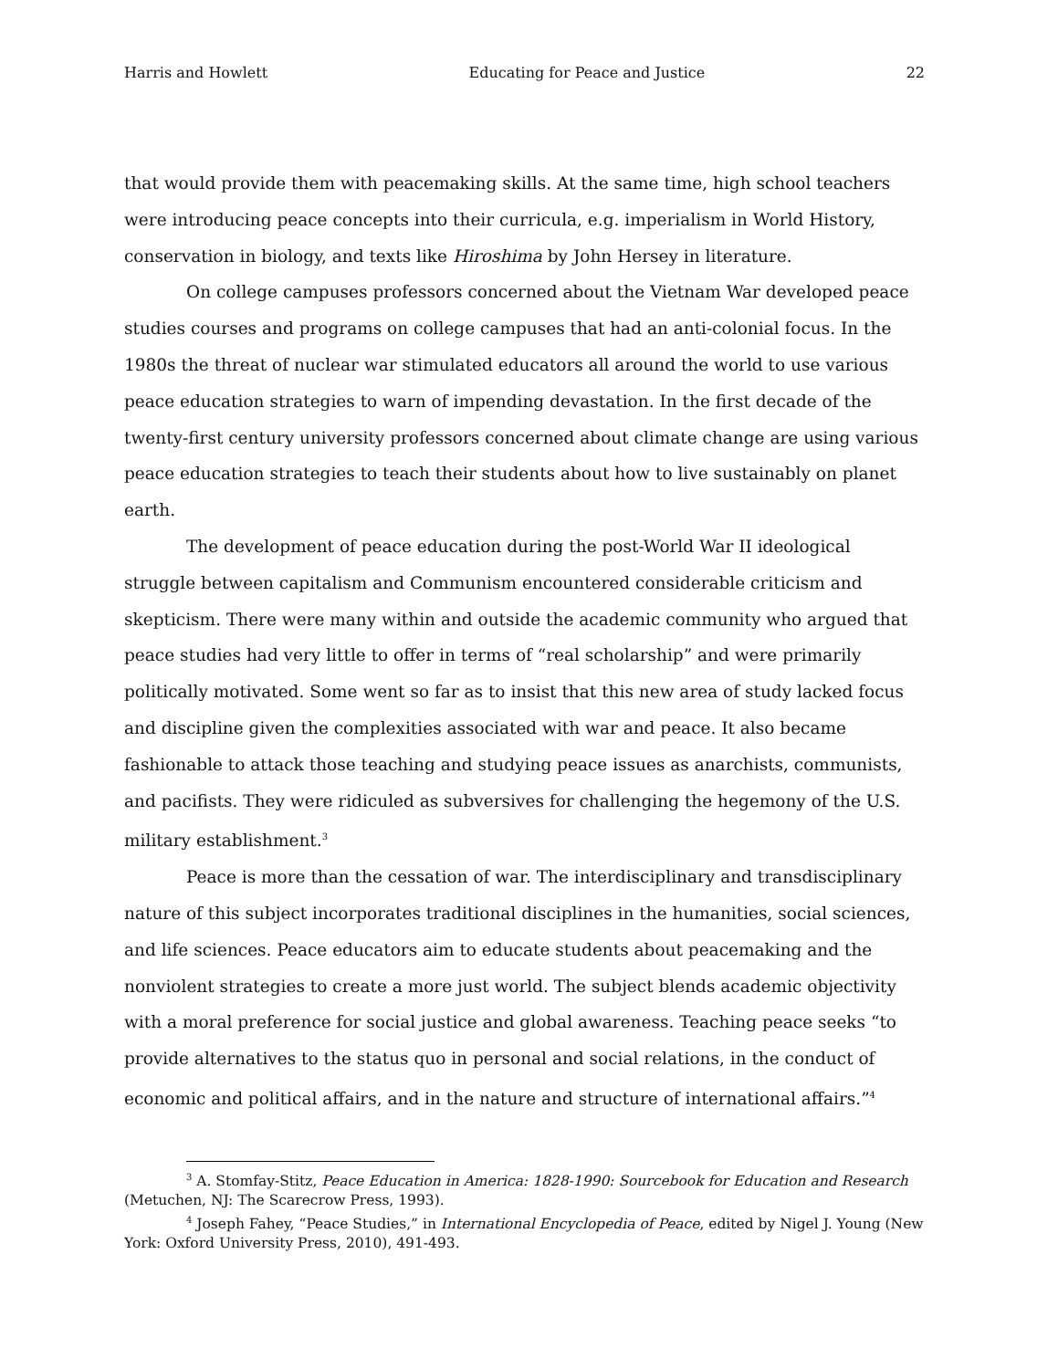Harris and Howlett Educating for Peace and Justice 22
that would provide them with peacemaking skills. At the same time, high school teachers were introducing peace concepts into their curricula, e.g. imperialism in World History, conservation in biology, and texts like Hiroshima by John Hersey in literature.
On college campuses professors concerned about the Vietnam War developed peace studies courses and programs on college campuses that had an anti-colonial focus. In the 1980s the threat of nuclear war stimulated educators all around the world to use various peace education strategies to warn of impending devastation. In the first decade of the twenty-first century university professors concerned about climate change are using various peace education strategies to teach their students about how to live sustainably on planet earth.
The development of peace education during the post-World War II ideological struggle between capitalism and Communism encountered considerable criticism and skepticism. There were many within and outside the academic community who argued that peace studies had very little to offer in terms of “real scholarship” and were primarily politically motivated. Some went so far as to insist that this new area of study lacked focus and discipline given the complexities associated with war and peace. It also became fashionable to attack those teaching and studying peace issues as anarchists, communists, and pacifists. They were ridiculed as subversives for challenging the hegemony of the U.S. military establishment.<sup>3</sup>
Peace is more than the cessation of war. The interdisciplinary and transdisciplinary nature of this subject incorporates traditional disciplines in the humanities, social sciences, and life sciences. Peace educators aim to educate students about peacemaking and the nonviolent strategies to create a more just world. The subject blends academic objectivity with a moral preference for social justice and global awareness. Teaching peace seeks “to provide alternatives to the status quo in personal and social relations, in the conduct of economic and political affairs, and in the nature and structure of international affairs.”<sup>4</sup>
<sup>3</sup> A. Stomfay-Stitz, Peace Education in America: 1828-1990: Sourcebook for Education and Research (Metuchen, NJ: The Scarecrow Press, 1993).
<sup>4</sup> Joseph Fahey, “Peace Studies,” in International Encyclopedia of Peace, edited by Nigel J. Young (New York: Oxford University Press, 2010), 491-493.